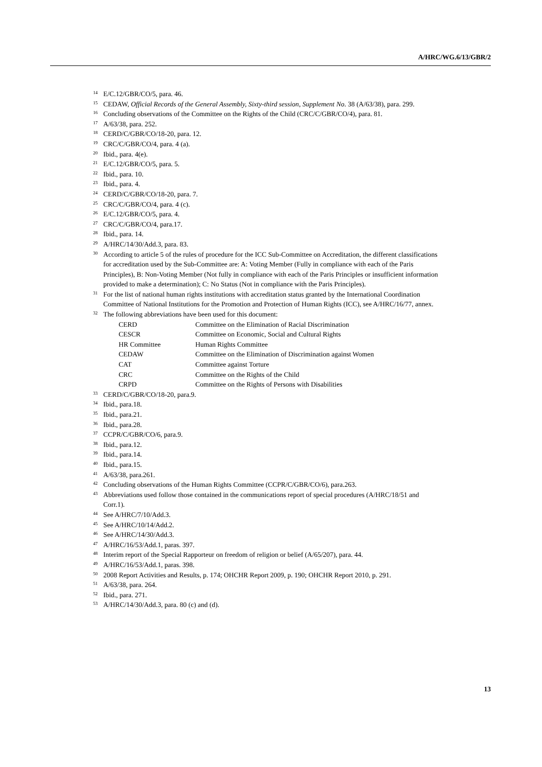A/HRC/WG.6/13/GBR/2
<sup>14</sup> E/C.12/GBR/CO/5, para. 46.
<sup>15</sup>CEDAW, Official Records of the General Assembly, Sixty-third session, Supplement No. 38 (A/63/38), para. 299.
<sup>16</sup> Concluding observations of the Committee on the Rights of the Child (CRC/C/GBR/CO/4), para. 81.
<sup>17</sup> A/63/38, para. 252.
<sup>18</sup>CERD/C/GBR/CO/18-20, para. 12.
<sup>19</sup>CRC/C/GBR/CO/4, para. 4 (a).
<sup>20</sup> Ibid., para. 4(e).
<sup>21</sup> E/C.12/GBR/CO/5, para. 5.
<sup>22</sup> Ibid., para. 10.
<sup>23</sup> Ibid., para. 4.
<sup>24</sup>CERD/C/GBR/CO/18-20, para. 7.
<sup>25</sup>CRC/C/GBR/CO/4, para. 4 (c).
<sup>26</sup> E/C.12/GBR/CO/5, para. 4.
<sup>27</sup>CRC/C/GBR/CO/4, para.17.
<sup>28</sup> Ibid., para. 14.
<sup>29</sup> A/HRC/14/30/Add.3, para. 83.
<sup>30</sup> According to article 5 of the rules of procedure for the ICC Sub-Committee on Accreditation, the different classifications for accreditation used by the Sub-Committee are: A: Voting Member (Fully in compliance with each of the Paris Principles), B: Non-Voting Member (Not fully in compliance with each of the Paris Principles or insufficient information provided to make a determination); C: No Status (Not in compliance with the Paris Principles).
<sup>31</sup> For the list of national human rights institutions with accreditation status granted by the International Coordination Committee of National Institutions for the Promotion and Protection of Human Rights (ICC), see A/HRC/16/77, annex.
<sup>32</sup> The following abbreviations have been used for this document:
| CERD | Committee on the Elimination of Racial Discrimination |
| CESCR | Committee on Economic, Social and Cultural Rights |
| HR Committee | Human Rights Committee |
| CEDAW | Committee on the Elimination of Discrimination against Women |
| CAT | Committee against Torture |
| CRC | Committee on the Rights of the Child |
| CRPD | Committee on the Rights of Persons with Disabilities |
<sup>33</sup>CERD/C/GBR/CO/18-20, para.9.
<sup>34</sup> Ibid., para.18.
<sup>35</sup> Ibid., para.21.
<sup>36</sup> Ibid., para.28.
<sup>37</sup>CCPR/C/GBR/CO/6, para.9.
<sup>38</sup> Ibid., para.12.
<sup>39</sup> Ibid., para.14.
<sup>40</sup> Ibid., para.15.
<sup>41</sup> A/63/38, para.261.
<sup>42</sup> Concluding observations of the Human Rights Committee (CCPR/C/GBR/CO/6), para.263.
<sup>43</sup> Abbreviations used follow those contained in the communications report of special procedures (A/HRC/18/51 and Corr.1).
<sup>44</sup> See A/HRC/7/10/Add.3.
<sup>45</sup> See A/HRC/10/14/Add.2.
<sup>46</sup> See A/HRC/14/30/Add.3.
<sup>47</sup> A/HRC/16/53/Add.1, paras. 397.
<sup>48</sup> Interim report of the Special Rapporteur on freedom of religion or belief (A/65/207), para. 44.
<sup>49</sup> A/HRC/16/53/Add.1, paras. 398.
<sup>50</sup> 2008 Report Activities and Results, p. 174; OHCHR Report 2009, p. 190; OHCHR Report 2010, p. 291.
<sup>51</sup> A/63/38, para. 264.
<sup>52</sup> Ibid., para. 271.
<sup>53</sup> A/HRC/14/30/Add.3, para. 80 (c) and (d).
13